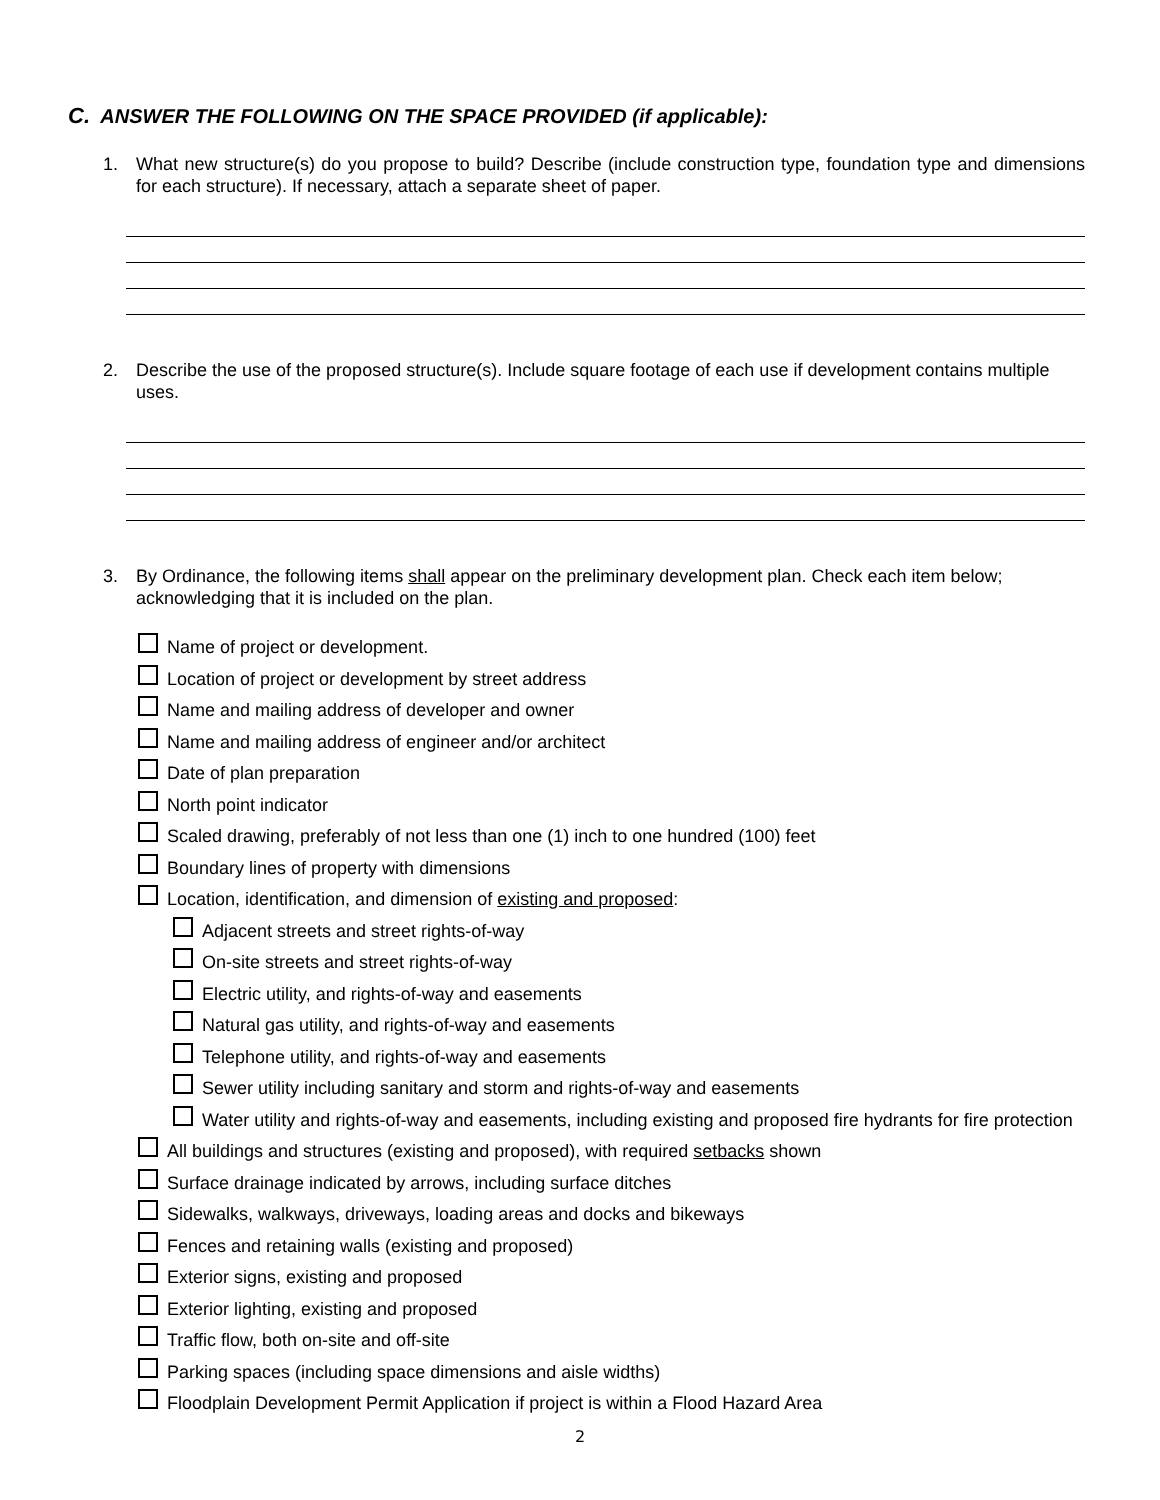C. ANSWER THE FOLLOWING ON THE SPACE PROVIDED (if applicable):
1. What new structure(s) do you propose to build? Describe (include construction type, foundation type and dimensions for each structure). If necessary, attach a separate sheet of paper.
2. Describe the use of the proposed structure(s). Include square footage of each use if development contains multiple uses.
3. By Ordinance, the following items shall appear on the preliminary development plan. Check each item below; acknowledging that it is included on the plan.
Name of project or development.
Location of project or development by street address
Name and mailing address of developer and owner
Name and mailing address of engineer and/or architect
Date of plan preparation
North point indicator
Scaled drawing, preferably of not less than one (1) inch to one hundred (100) feet
Boundary lines of property with dimensions
Location, identification, and dimension of existing and proposed:
Adjacent streets and street rights-of-way
On-site streets and street rights-of-way
Electric utility, and rights-of-way and easements
Natural gas utility, and rights-of-way and easements
Telephone utility, and rights-of-way and easements
Sewer utility including sanitary and storm and rights-of-way and easements
Water utility and rights-of-way and easements, including existing and proposed fire hydrants for fire protection
All buildings and structures (existing and proposed), with required setbacks shown
Surface drainage indicated by arrows, including surface ditches
Sidewalks, walkways, driveways, loading areas and docks and bikeways
Fences and retaining walls (existing and proposed)
Exterior signs, existing and proposed
Exterior lighting, existing and proposed
Traffic flow, both on-site and off-site
Parking spaces (including space dimensions and aisle widths)
Floodplain Development Permit Application if project is within a Flood Hazard Area
2